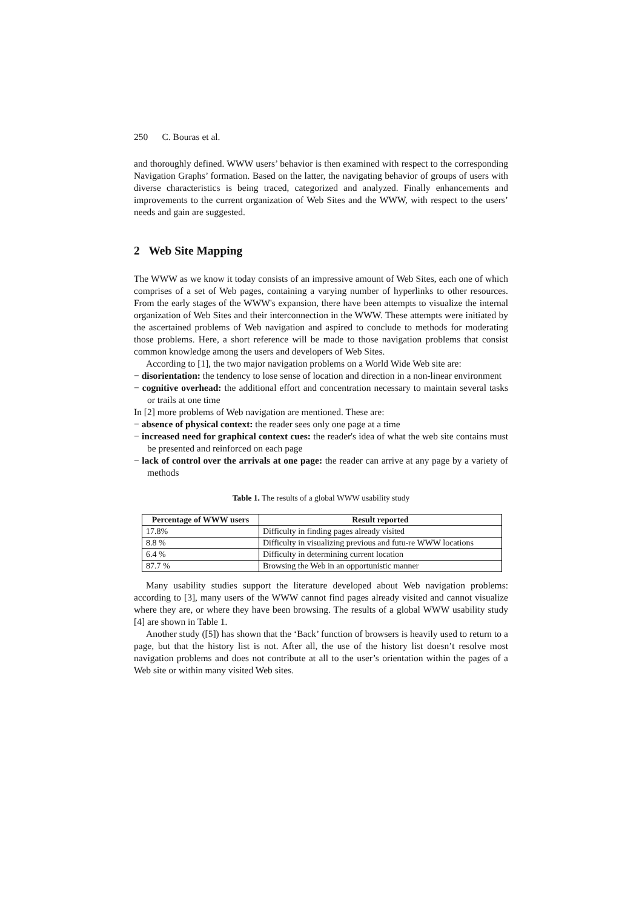250 C. Bouras et al.
and thoroughly defined. WWW users’ behavior is then examined with respect to the corresponding Navigation Graphs’ formation. Based on the latter, the navigating behavior of groups of users with diverse characteristics is being traced, categorized and analyzed. Finally enhancements and improvements to the current organization of Web Sites and the WWW, with respect to the users’ needs and gain are suggested.
2 Web Site Mapping
The WWW as we know it today consists of an impressive amount of Web Sites, each one of which comprises of a set of Web pages, containing a varying number of hyperlinks to other resources. From the early stages of the WWW's expansion, there have been attempts to visualize the internal organization of Web Sites and their interconnection in the WWW. These attempts were initiated by the ascertained problems of Web navigation and aspired to conclude to methods for moderating those problems. Here, a short reference will be made to those navigation problems that consist common knowledge among the users and developers of Web Sites.
According to [1], the two major navigation problems on a World Wide Web site are:
− disorientation: the tendency to lose sense of location and direction in a non-linear environment
− cognitive overhead: the additional effort and concentration necessary to maintain several tasks or trails at one time
In [2] more problems of Web navigation are mentioned. These are:
− absence of physical context: the reader sees only one page at a time
− increased need for graphical context cues: the reader's idea of what the web site contains must be presented and reinforced on each page
− lack of control over the arrivals at one page: the reader can arrive at any page by a variety of methods
Table 1. The results of a global WWW usability study
| Percentage of WWW users | Result reported |
| --- | --- |
| 17.8% | Difficulty in finding pages already visited |
| 8.8 % | Difficulty in visualizing previous and futu-re WWW locations |
| 6.4 % | Difficulty in determining current location |
| 87.7 % | Browsing the Web in an opportunistic manner |
Many usability studies support the literature developed about Web navigation problems: according to [3], many users of the WWW cannot find pages already visited and cannot visualize where they are, or where they have been browsing. The results of a global WWW usability study [4] are shown in Table 1.
Another study ([5]) has shown that the ‘Back’ function of browsers is heavily used to return to a page, but that the history list is not. After all, the use of the history list doesn’t resolve most navigation problems and does not contribute at all to the user’s orientation within the pages of a Web site or within many visited Web sites.